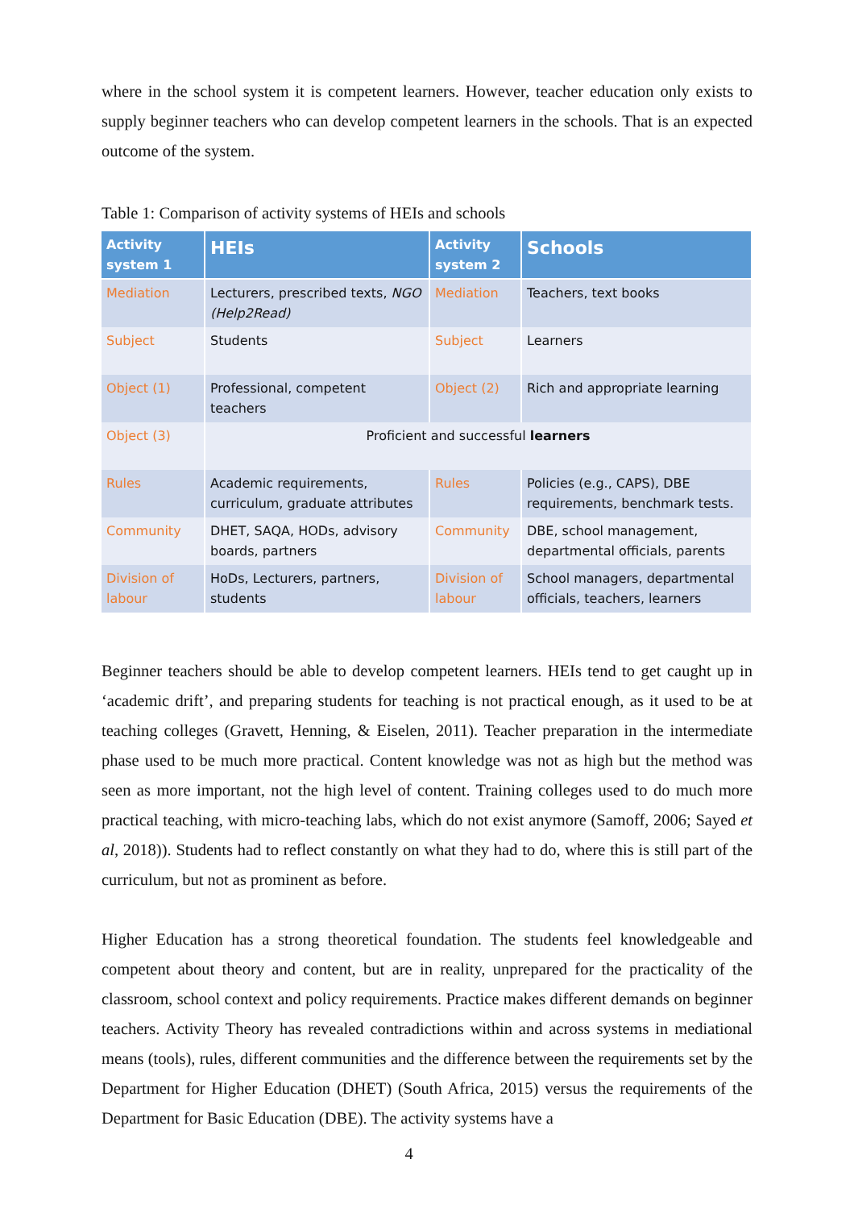where in the school system it is competent learners. However, teacher education only exists to supply beginner teachers who can develop competent learners in the schools. That is an expected outcome of the system.
Table 1: Comparison of activity systems of HEIs and schools
| Activity system 1 | HEIs | Activity system 2 | Schools |
| --- | --- | --- | --- |
| Mediation | Lecturers, prescribed texts, NGO (Help2Read) | Mediation | Teachers, text books |
| Subject | Students | Subject | Learners |
| Object (1) | Professional, competent teachers | Object (2) | Rich and appropriate learning |
| Object (3) | Proficient and successful learners | | |
| Rules | Academic requirements, curriculum, graduate attributes | Rules | Policies (e.g., CAPS), DBE requirements, benchmark tests. |
| Community | DHET, SAQA, HODs, advisory boards, partners | Community | DBE, school management, departmental officials, parents |
| Division of labour | HoDs, Lecturers, partners, students | Division of labour | School managers, departmental officials, teachers, learners |
Beginner teachers should be able to develop competent learners. HEIs tend to get caught up in ‘academic drift’, and preparing students for teaching is not practical enough, as it used to be at teaching colleges (Gravett, Henning, & Eiselen, 2011). Teacher preparation in the intermediate phase used to be much more practical. Content knowledge was not as high but the method was seen as more important, not the high level of content. Training colleges used to do much more practical teaching, with micro-teaching labs, which do not exist anymore (Samoff, 2006; Sayed et al, 2018)). Students had to reflect constantly on what they had to do, where this is still part of the curriculum, but not as prominent as before.
Higher Education has a strong theoretical foundation. The students feel knowledgeable and competent about theory and content, but are in reality, unprepared for the practicality of the classroom, school context and policy requirements. Practice makes different demands on beginner teachers. Activity Theory has revealed contradictions within and across systems in mediational means (tools), rules, different communities and the difference between the requirements set by the Department for Higher Education (DHET) (South Africa, 2015) versus the requirements of the Department for Basic Education (DBE). The activity systems have a
4